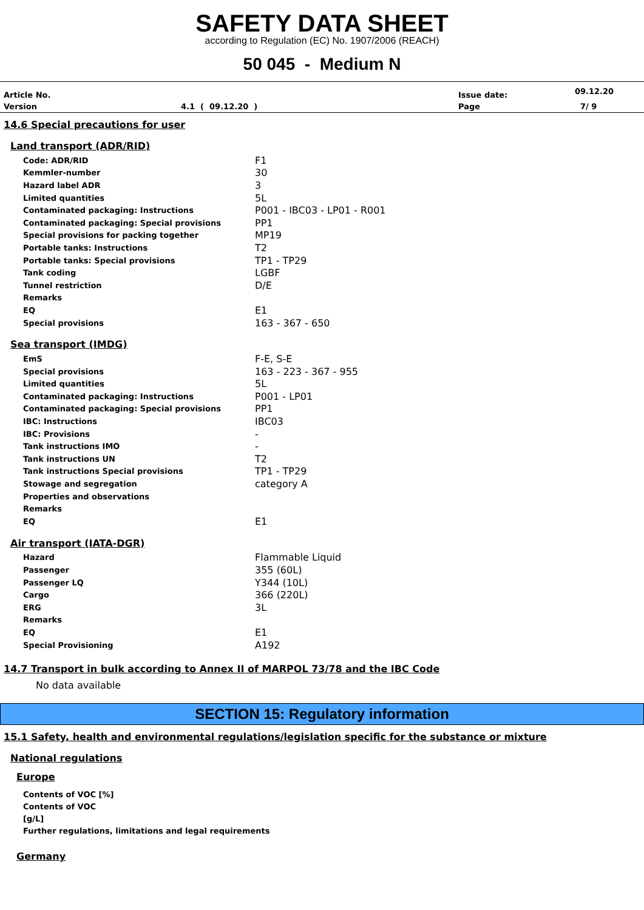SAFETY DATA SHEET
according to Regulation (EC) No. 1907/2006 (REACH)
50 045 - Medium N
| Article No. | | Issue date: | 09.12.20 |
| Version | 4.1 ( 09.12.20 ) | Page | 7/ 9 |
14.6 Special precautions for user
Land transport (ADR/RID)
| Code: ADR/RID | F1 |
| Kemmler-number | 30 |
| Hazard label ADR | 3 |
| Limited quantities | 5L |
| Contaminated packaging: Instructions | P001 - IBC03 - LP01 - R001 |
| Contaminated packaging: Special provisions | PP1 |
| Special provisions for packing together | MP19 |
| Portable tanks: Instructions | T2 |
| Portable tanks: Special provisions | TP1 - TP29 |
| Tank coding | LGBF |
| Tunnel restriction | D/E |
| Remarks | |
| EQ | E1 |
| Special provisions | 163 - 367 - 650 |
Sea transport (IMDG)
| EmS | F-E, S-E |
| Special provisions | 163 - 223 - 367 - 955 |
| Limited quantities | 5L |
| Contaminated packaging: Instructions | P001 - LP01 |
| Contaminated packaging: Special provisions | PP1 |
| IBC: Instructions | IBC03 |
| IBC: Provisions | - |
| Tank instructions IMO | - |
| Tank instructions UN | T2 |
| Tank instructions Special provisions | TP1 - TP29 |
| Stowage and segregation | category A |
| Properties and observations | |
| Remarks | |
| EQ | E1 |
Air transport (IATA-DGR)
| Hazard | Flammable Liquid |
| Passenger | 355 (60L) |
| Passenger LQ | Y344 (10L) |
| Cargo | 366 (220L) |
| ERG | 3L |
| Remarks | |
| EQ | E1 |
| Special Provisioning | A192 |
14.7 Transport in bulk according to Annex II of MARPOL 73/78 and the IBC Code
No data available
SECTION 15: Regulatory information
15.1 Safety, health and environmental regulations/legislation specific for the substance or mixture
National regulations
Europe
Contents of VOC [%]
Contents of VOC
[g/L]
Further regulations, limitations and legal requirements
Germany